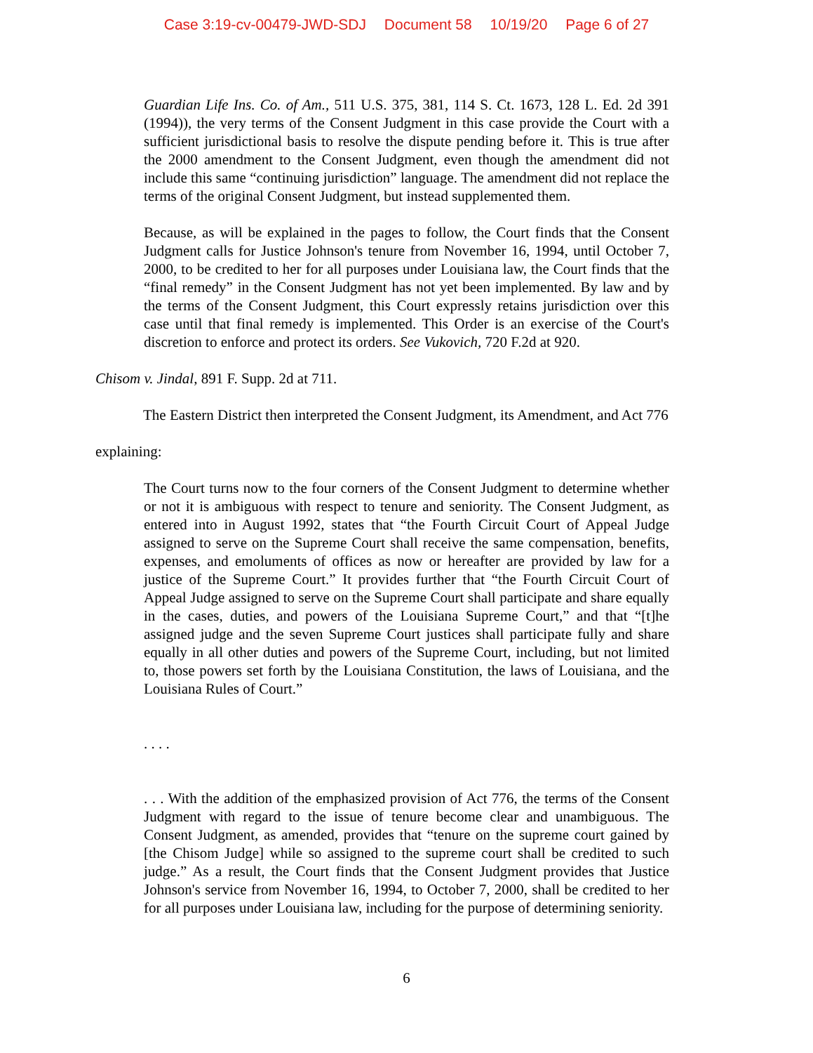Case 3:19-cv-00479-JWD-SDJ Document 58 10/19/20 Page 6 of 27
Guardian Life Ins. Co. of Am., 511 U.S. 375, 381, 114 S. Ct. 1673, 128 L. Ed. 2d 391 (1994)), the very terms of the Consent Judgment in this case provide the Court with a sufficient jurisdictional basis to resolve the dispute pending before it. This is true after the 2000 amendment to the Consent Judgment, even though the amendment did not include this same “continuing jurisdiction” language. The amendment did not replace the terms of the original Consent Judgment, but instead supplemented them.
Because, as will be explained in the pages to follow, the Court finds that the Consent Judgment calls for Justice Johnson's tenure from November 16, 1994, until October 7, 2000, to be credited to her for all purposes under Louisiana law, the Court finds that the “final remedy” in the Consent Judgment has not yet been implemented. By law and by the terms of the Consent Judgment, this Court expressly retains jurisdiction over this case until that final remedy is implemented. This Order is an exercise of the Court's discretion to enforce and protect its orders. See Vukovich, 720 F.2d at 920.
Chisom v. Jindal, 891 F. Supp. 2d at 711.
The Eastern District then interpreted the Consent Judgment, its Amendment, and Act 776
explaining:
The Court turns now to the four corners of the Consent Judgment to determine whether or not it is ambiguous with respect to tenure and seniority. The Consent Judgment, as entered into in August 1992, states that “the Fourth Circuit Court of Appeal Judge assigned to serve on the Supreme Court shall receive the same compensation, benefits, expenses, and emoluments of offices as now or hereafter are provided by law for a justice of the Supreme Court.” It provides further that “the Fourth Circuit Court of Appeal Judge assigned to serve on the Supreme Court shall participate and share equally in the cases, duties, and powers of the Louisiana Supreme Court,” and that “[t]he assigned judge and the seven Supreme Court justices shall participate fully and share equally in all other duties and powers of the Supreme Court, including, but not limited to, those powers set forth by the Louisiana Constitution, the laws of Louisiana, and the Louisiana Rules of Court.”
. . . .
. . . With the addition of the emphasized provision of Act 776, the terms of the Consent Judgment with regard to the issue of tenure become clear and unambiguous. The Consent Judgment, as amended, provides that “tenure on the supreme court gained by [the Chisom Judge] while so assigned to the supreme court shall be credited to such judge.” As a result, the Court finds that the Consent Judgment provides that Justice Johnson's service from November 16, 1994, to October 7, 2000, shall be credited to her for all purposes under Louisiana law, including for the purpose of determining seniority.
6